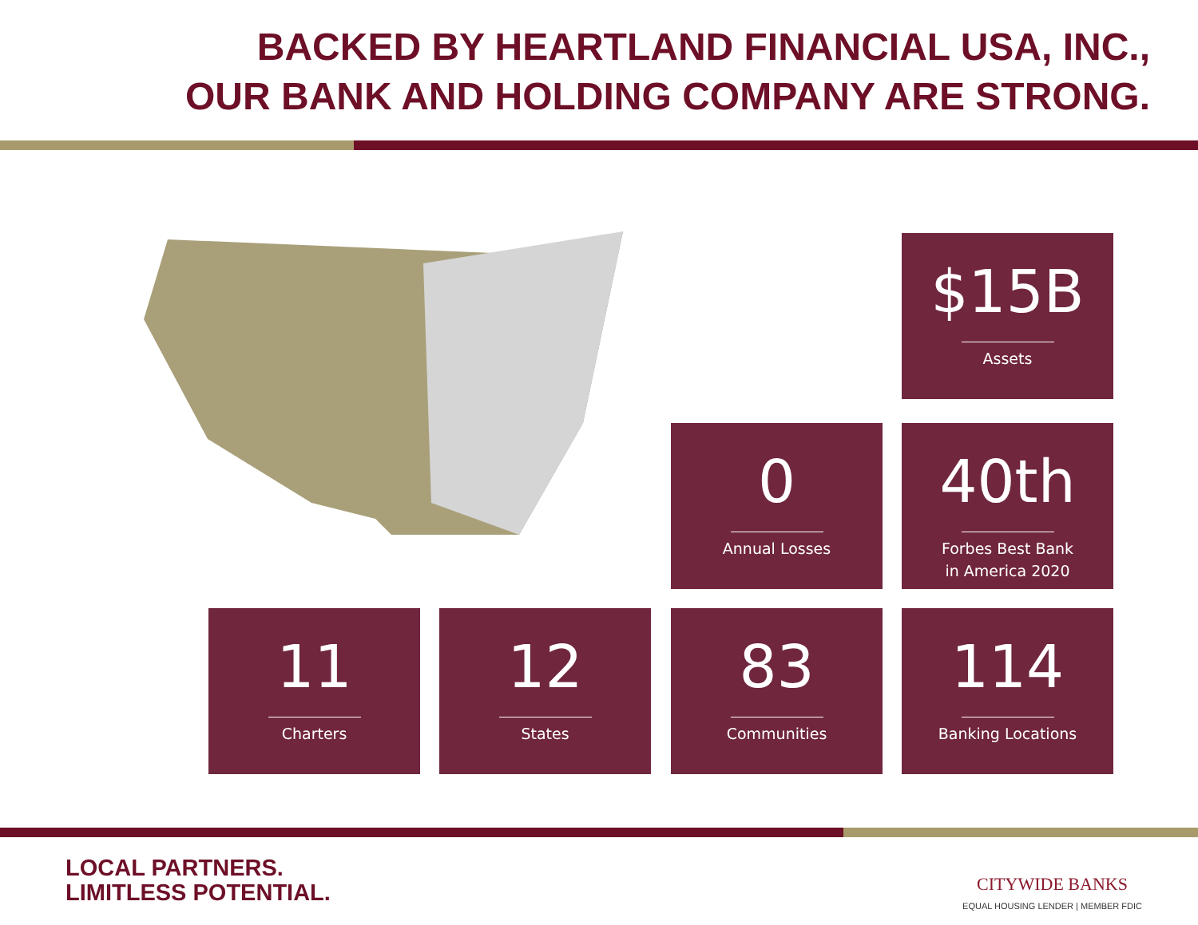BACKED BY HEARTLAND FINANCIAL USA, INC.,
OUR BANK AND HOLDING COMPANY ARE STRONG.
$15B
Assets
0
Annual Losses
40th
Forbes Best Bank
in America 2020
11
Charters
12
States
83
Communities
114
Banking Locations
LOCAL PARTNERS.
LIMITLESS POTENTIAL.
CITYWIDE BANKS
EQUAL HOUSING LENDER | MEMBER FDIC